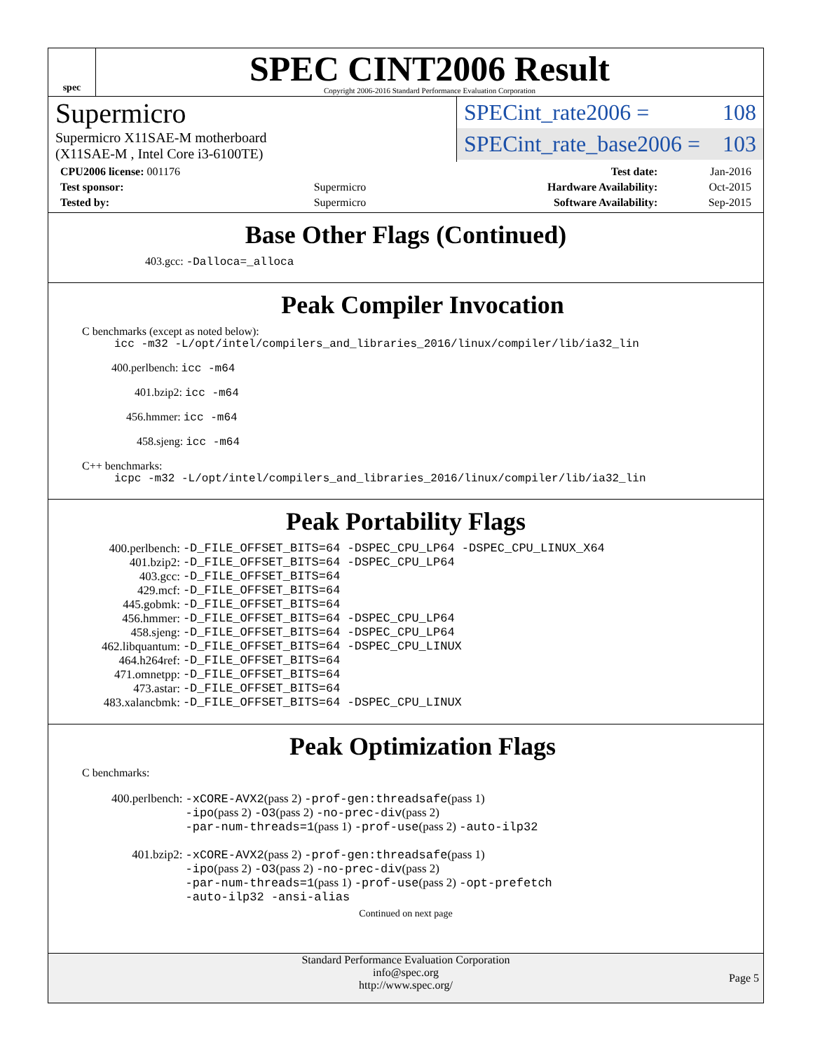spec
SPEC CINT2006 Result
Copyright 2006-2016 Standard Performance Evaluation Corporation
Supermicro
Supermicro X11SAE-M motherboard
(X11SAE-M , Intel Core i3-6100TE)
SPECint_rate2006 = 108
SPECint_rate_base2006 = 103
| CPU2006 license: 001176 | | Test date: | Jan-2016 |
| Test sponsor: | Supermicro | Hardware Availability: | Oct-2015 |
| Tested by: | Supermicro | Software Availability: | Sep-2015 |
Base Other Flags (Continued)
403.gcc: -Dalloca=_alloca
Peak Compiler Invocation
C benchmarks (except as noted below):
icc -m32 -L/opt/intel/compilers_and_libraries_2016/linux/compiler/lib/ia32_lin
400.perlbench: icc -m64
401.bzip2: icc -m64
456.hmmer: icc -m64
458.sjeng: icc -m64
C++ benchmarks:
icpc -m32 -L/opt/intel/compilers_and_libraries_2016/linux/compiler/lib/ia32_lin
Peak Portability Flags
| 400.perlbench: | -D_FILE_OFFSET_BITS=64 -DSPEC_CPU_LP64 -DSPEC_CPU_LINUX_X64 |
| 401.bzip2: | -D_FILE_OFFSET_BITS=64 -DSPEC_CPU_LP64 |
| 403.gcc: | -D_FILE_OFFSET_BITS=64 |
| 429.mcf: | -D_FILE_OFFSET_BITS=64 |
| 445.gobmk: | -D_FILE_OFFSET_BITS=64 |
| 456.hmmer: | -D_FILE_OFFSET_BITS=64 -DSPEC_CPU_LP64 |
| 458.sjeng: | -D_FILE_OFFSET_BITS=64 -DSPEC_CPU_LP64 |
| 462.libquantum: | -D_FILE_OFFSET_BITS=64 -DSPEC_CPU_LINUX |
| 464.h264ref: | -D_FILE_OFFSET_BITS=64 |
| 471.omnetpp: | -D_FILE_OFFSET_BITS=64 |
| 473.astar: | -D_FILE_OFFSET_BITS=64 |
| 483.xalancbmk: | -D_FILE_OFFSET_BITS=64 -DSPEC_CPU_LINUX |
Peak Optimization Flags
C benchmarks:
| 400.perlbench: | -xCORE-AVX2 (pass 2) -prof-gen:threadsafe (pass 1) -ipo (pass 2) -O3 (pass 2) -no-prec-div (pass 2) -par-num-threads=1 (pass 1) -prof-use (pass 2) -auto-ilp32 |
| 401.bzip2: | -xCORE-AVX2 (pass 2) -prof-gen:threadsafe (pass 1) -ipo (pass 2) -O3 (pass 2) -no-prec-div (pass 2) -par-num-threads=1 (pass 1) -prof-use (pass 2) -opt-prefetch -auto-ilp32 -ansi-alias |
Continued on next page
Standard Performance Evaluation Corporation
info@spec.org
http://www.spec.org/
Page 5